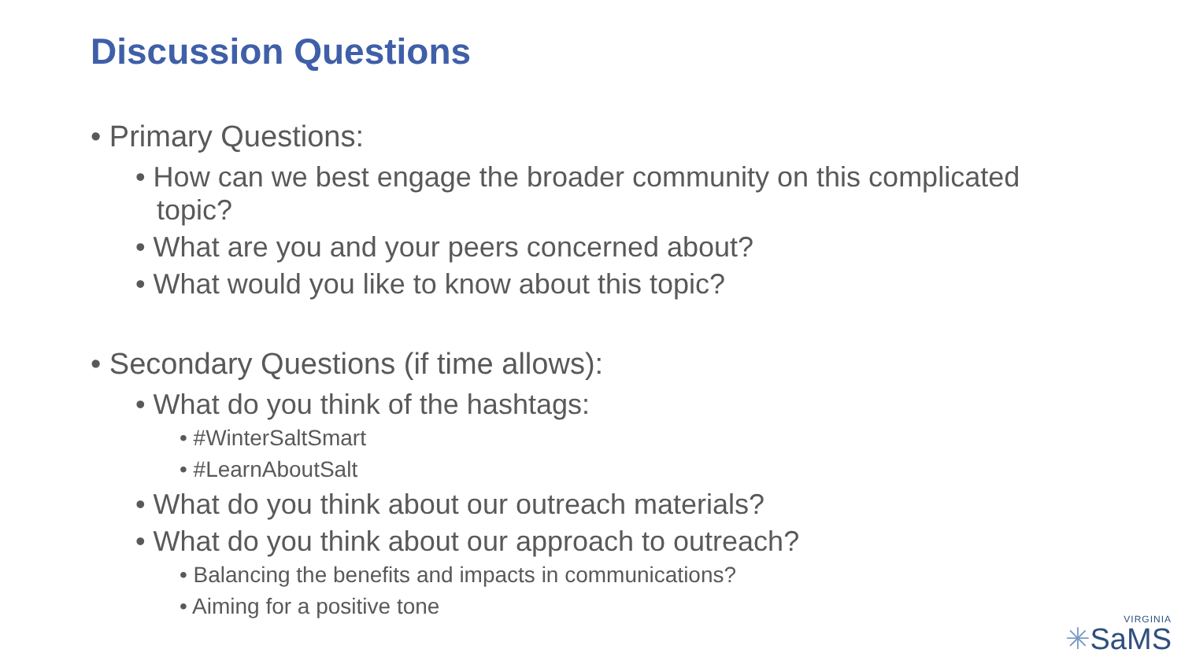Discussion Questions
• Primary Questions:
• How can we best engage the broader community on this complicated topic?
• What are you and your peers concerned about?
• What would you like to know about this topic?
• Secondary Questions (if time allows):
• What do you think of the hashtags:
• #WinterSaltSmart
• #LearnAboutSalt
• What do you think about our outreach materials?
• What do you think about our approach to outreach?
• Balancing the benefits and impacts in communications?
• Aiming for a positive tone
VIRGINIA
✳SaMS